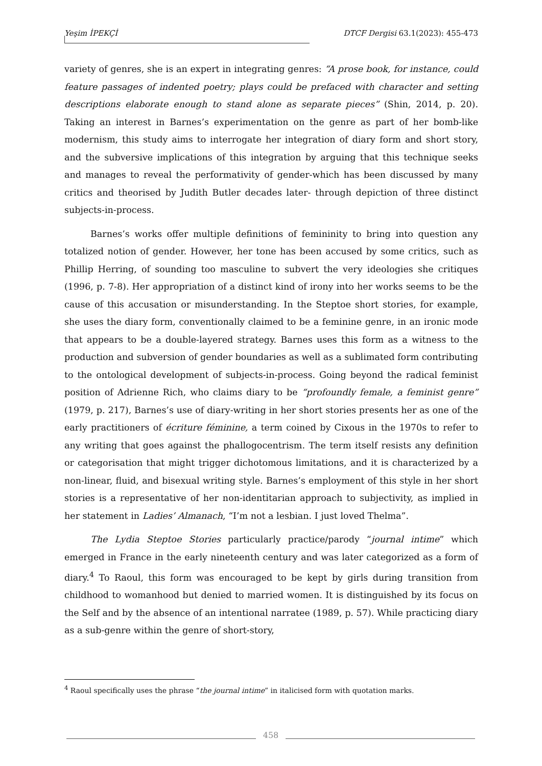Yeşim İPEKÇİ DTCF Dergisi 63.1(2023): 455-473
variety of genres, she is an expert in integrating genres: “A prose book, for instance, could feature passages of indented poetry; plays could be prefaced with character and setting descriptions elaborate enough to stand alone as separate pieces” (Shin, 2014, p. 20). Taking an interest in Barnes’s experimentation on the genre as part of her bomb-like modernism, this study aims to interrogate her integration of diary form and short story, and the subversive implications of this integration by arguing that this technique seeks and manages to reveal the performativity of gender-which has been discussed by many critics and theorised by Judith Butler decades later- through depiction of three distinct subjects-in-process.
Barnes’s works offer multiple definitions of femininity to bring into question any totalized notion of gender. However, her tone has been accused by some critics, such as Phillip Herring, of sounding too masculine to subvert the very ideologies she critiques (1996, p. 7-8). Her appropriation of a distinct kind of irony into her works seems to be the cause of this accusation or misunderstanding. In the Steptoe short stories, for example, she uses the diary form, conventionally claimed to be a feminine genre, in an ironic mode that appears to be a double-layered strategy. Barnes uses this form as a witness to the production and subversion of gender boundaries as well as a sublimated form contributing to the ontological development of subjects-in-process. Going beyond the radical feminist position of Adrienne Rich, who claims diary to be “profoundly female, a feminist genre” (1979, p. 217), Barnes’s use of diary-writing in her short stories presents her as one of the early practitioners of écriture féminine, a term coined by Cixous in the 1970s to refer to any writing that goes against the phallogocentrism. The term itself resists any definition or categorisation that might trigger dichotomous limitations, and it is characterized by a non-linear, fluid, and bisexual writing style. Barnes’s employment of this style in her short stories is a representative of her non-identitarian approach to subjectivity, as implied in her statement in Ladies’ Almanach, “I’m not a lesbian. I just loved Thelma”.
The Lydia Steptoe Stories particularly practice/parody “journal intime” which emerged in France in the early nineteenth century and was later categorized as a form of diary.<sup>4</sup> To Raoul, this form was encouraged to be kept by girls during transition from childhood to womanhood but denied to married women. It is distinguished by its focus on the Self and by the absence of an intentional narratee (1989, p. 57). While practicing diary as a sub-genre within the genre of short-story,
<sup>4</sup> Raoul specifically uses the phrase “the journal intime” in italicised form with quotation marks.
458